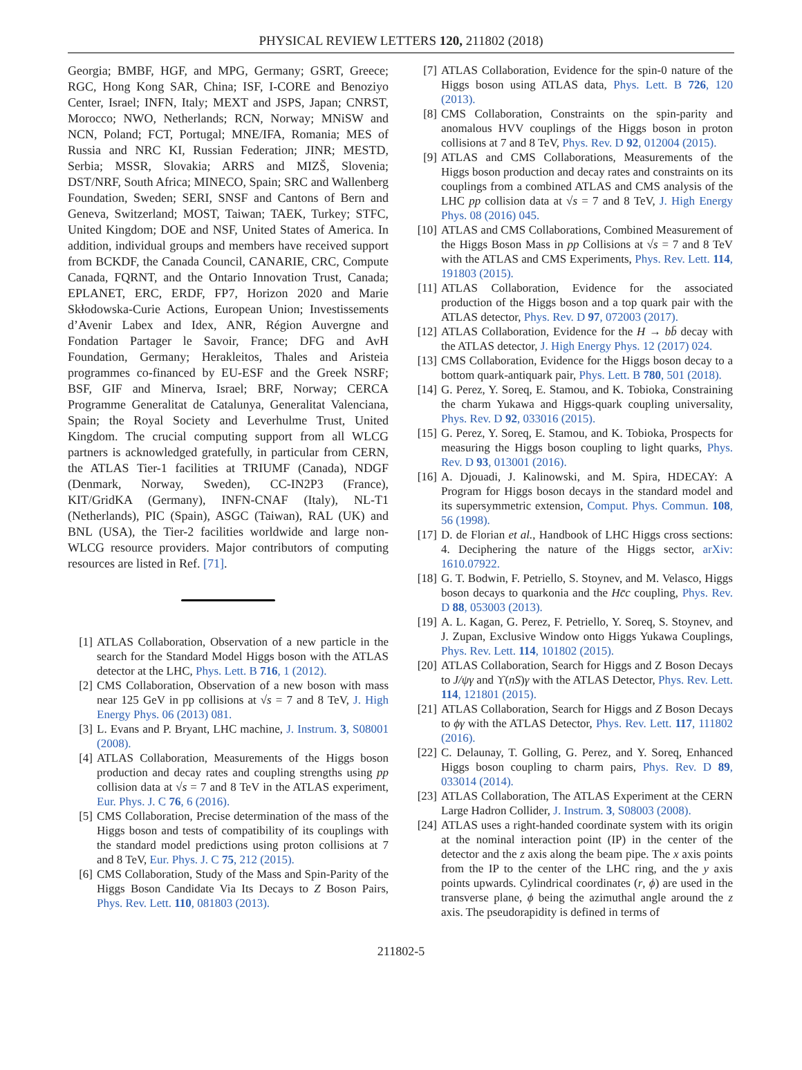PHYSICAL REVIEW LETTERS 120, 211802 (2018)
Georgia; BMBF, HGF, and MPG, Germany; GSRT, Greece; RGC, Hong Kong SAR, China; ISF, I-CORE and Benoziyo Center, Israel; INFN, Italy; MEXT and JSPS, Japan; CNRST, Morocco; NWO, Netherlands; RCN, Norway; MNiSW and NCN, Poland; FCT, Portugal; MNE/IFA, Romania; MES of Russia and NRC KI, Russian Federation; JINR; MESTD, Serbia; MSSR, Slovakia; ARRS and MIZŠ, Slovenia; DST/NRF, South Africa; MINECO, Spain; SRC and Wallenberg Foundation, Sweden; SERI, SNSF and Cantons of Bern and Geneva, Switzerland; MOST, Taiwan; TAEK, Turkey; STFC, United Kingdom; DOE and NSF, United States of America. In addition, individual groups and members have received support from BCKDF, the Canada Council, CANARIE, CRC, Compute Canada, FQRNT, and the Ontario Innovation Trust, Canada; EPLANET, ERC, ERDF, FP7, Horizon 2020 and Marie Skłodowska-Curie Actions, European Union; Investissements d’Avenir Labex and Idex, ANR, Région Auvergne and Fondation Partager le Savoir, France; DFG and AvH Foundation, Germany; Herakleitos, Thales and Aristeia programmes co-financed by EU-ESF and the Greek NSRF; BSF, GIF and Minerva, Israel; BRF, Norway; CERCA Programme Generalitat de Catalunya, Generalitat Valenciana, Spain; the Royal Society and Leverhulme Trust, United Kingdom. The crucial computing support from all WLCG partners is acknowledged gratefully, in particular from CERN, the ATLAS Tier-1 facilities at TRIUMF (Canada), NDGF (Denmark, Norway, Sweden), CC-IN2P3 (France), KIT/GridKA (Germany), INFN-CNAF (Italy), NL-T1 (Netherlands), PIC (Spain), ASGC (Taiwan), RAL (UK) and BNL (USA), the Tier-2 facilities worldwide and large non-WLCG resource providers. Major contributors of computing resources are listed in Ref. [71].
[1] ATLAS Collaboration, Observation of a new particle in the search for the Standard Model Higgs boson with the ATLAS detector at the LHC, Phys. Lett. B 716, 1 (2012).
[2] CMS Collaboration, Observation of a new boson with mass near 125 GeV in pp collisions at √s = 7 and 8 TeV, J. High Energy Phys. 06 (2013) 081.
[3] L. Evans and P. Bryant, LHC machine, J. Instrum. 3, S08001 (2008).
[4] ATLAS Collaboration, Measurements of the Higgs boson production and decay rates and coupling strengths using pp collision data at √s = 7 and 8 TeV in the ATLAS experiment, Eur. Phys. J. C 76, 6 (2016).
[5] CMS Collaboration, Precise determination of the mass of the Higgs boson and tests of compatibility of its couplings with the standard model predictions using proton collisions at 7 and 8 TeV, Eur. Phys. J. C 75, 212 (2015).
[6] CMS Collaboration, Study of the Mass and Spin-Parity of the Higgs Boson Candidate Via Its Decays to Z Boson Pairs, Phys. Rev. Lett. 110, 081803 (2013).
[7] ATLAS Collaboration, Evidence for the spin-0 nature of the Higgs boson using ATLAS data, Phys. Lett. B 726, 120 (2013).
[8] CMS Collaboration, Constraints on the spin-parity and anomalous HVV couplings of the Higgs boson in proton collisions at 7 and 8 TeV, Phys. Rev. D 92, 012004 (2015).
[9] ATLAS and CMS Collaborations, Measurements of the Higgs boson production and decay rates and constraints on its couplings from a combined ATLAS and CMS analysis of the LHC pp collision data at √s = 7 and 8 TeV, J. High Energy Phys. 08 (2016) 045.
[10] ATLAS and CMS Collaborations, Combined Measurement of the Higgs Boson Mass in pp Collisions at √s = 7 and 8 TeV with the ATLAS and CMS Experiments, Phys. Rev. Lett. 114, 191803 (2015).
[11] ATLAS Collaboration, Evidence for the associated production of the Higgs boson and a top quark pair with the ATLAS detector, Phys. Rev. D 97, 072003 (2017).
[12] ATLAS Collaboration, Evidence for the H → bb̄ decay with the ATLAS detector, J. High Energy Phys. 12 (2017) 024.
[13] CMS Collaboration, Evidence for the Higgs boson decay to a bottom quark-antiquark pair, Phys. Lett. B 780, 501 (2018).
[14] G. Perez, Y. Soreq, E. Stamou, and K. Tobioka, Constraining the charm Yukawa and Higgs-quark coupling universality, Phys. Rev. D 92, 033016 (2015).
[15] G. Perez, Y. Soreq, E. Stamou, and K. Tobioka, Prospects for measuring the Higgs boson coupling to light quarks, Phys. Rev. D 93, 013001 (2016).
[16] A. Djouadi, J. Kalinowski, and M. Spira, HDECAY: A Program for Higgs boson decays in the standard model and its supersymmetric extension, Comput. Phys. Commun. 108, 56 (1998).
[17] D. de Florian et al., Handbook of LHC Higgs cross sections: 4. Deciphering the nature of the Higgs sector, arXiv: 1610.07922.
[18] G. T. Bodwin, F. Petriello, S. Stoynev, and M. Velasco, Higgs boson decays to quarkonia and the Hc̄c coupling, Phys. Rev. D 88, 053003 (2013).
[19] A. L. Kagan, G. Perez, F. Petriello, Y. Soreq, S. Stoynev, and J. Zupan, Exclusive Window onto Higgs Yukawa Couplings, Phys. Rev. Lett. 114, 101802 (2015).
[20] ATLAS Collaboration, Search for Higgs and Z Boson Decays to J/ψγ and ϒ(nS)γ with the ATLAS Detector, Phys. Rev. Lett. 114, 121801 (2015).
[21] ATLAS Collaboration, Search for Higgs and Z Boson Decays to ϕγ with the ATLAS Detector, Phys. Rev. Lett. 117, 111802 (2016).
[22] C. Delaunay, T. Golling, G. Perez, and Y. Soreq, Enhanced Higgs boson coupling to charm pairs, Phys. Rev. D 89, 033014 (2014).
[23] ATLAS Collaboration, The ATLAS Experiment at the CERN Large Hadron Collider, J. Instrum. 3, S08003 (2008).
[24] ATLAS uses a right-handed coordinate system with its origin at the nominal interaction point (IP) in the center of the detector and the z axis along the beam pipe. The x axis points from the IP to the center of the LHC ring, and the y axis points upwards. Cylindrical coordinates (r, ϕ) are used in the transverse plane, ϕ being the azimuthal angle around the z axis. The pseudorapidity is defined in terms of
211802-5